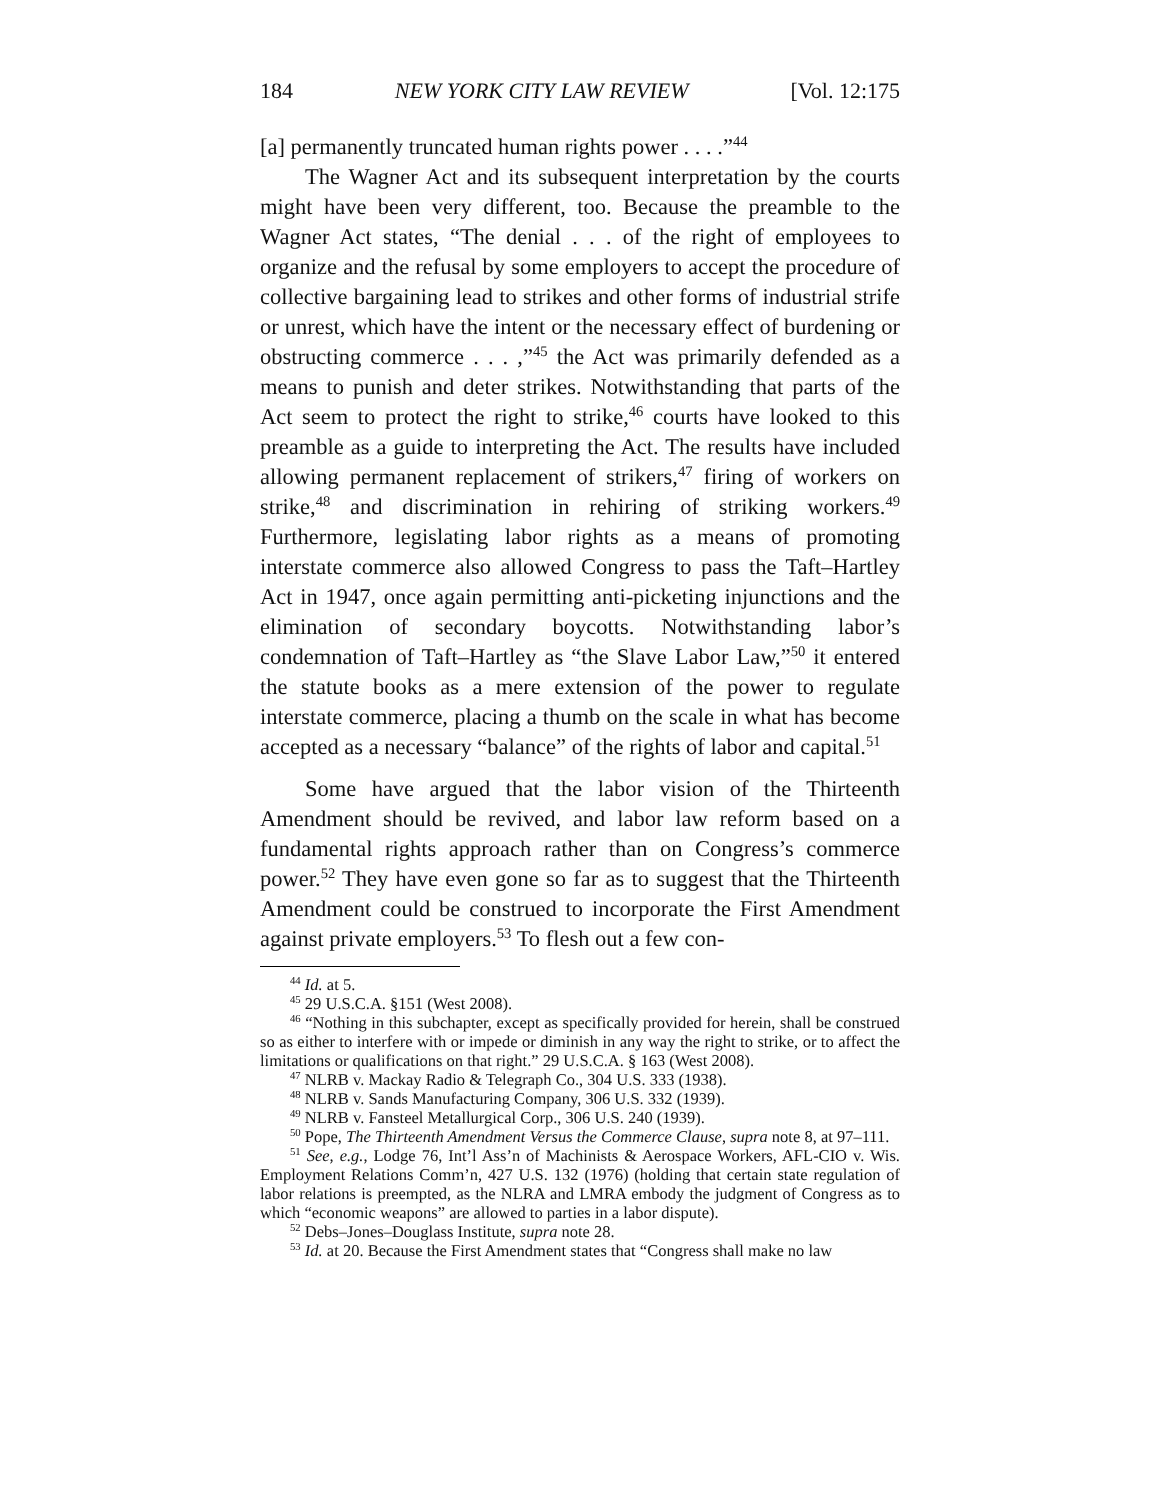184 NEW YORK CITY LAW REVIEW [Vol. 12:175
[a] permanently truncated human rights power . . . .”<sup>44</sup>
The Wagner Act and its subsequent interpretation by the courts might have been very different, too. Because the preamble to the Wagner Act states, “The denial . . . of the right of employees to organize and the refusal by some employers to accept the procedure of collective bargaining lead to strikes and other forms of industrial strife or unrest, which have the intent or the necessary effect of burdening or obstructing commerce . . . ,”<sup>45</sup> the Act was primarily defended as a means to punish and deter strikes. Notwithstanding that parts of the Act seem to protect the right to strike,<sup>46</sup> courts have looked to this preamble as a guide to interpreting the Act. The results have included allowing permanent replacement of strikers,<sup>47</sup> firing of workers on strike,<sup>48</sup> and discrimination in rehiring of striking workers.<sup>49</sup> Furthermore, legislating labor rights as a means of promoting interstate commerce also allowed Congress to pass the Taft–Hartley Act in 1947, once again permitting anti-picketing injunctions and the elimination of secondary boycotts. Notwithstanding labor’s condemnation of Taft–Hartley as “the Slave Labor Law,”<sup>50</sup> it entered the statute books as a mere extension of the power to regulate interstate commerce, placing a thumb on the scale in what has become accepted as a necessary “balance” of the rights of labor and capital.<sup>51</sup>
Some have argued that the labor vision of the Thirteenth Amendment should be revived, and labor law reform based on a fundamental rights approach rather than on Congress’s commerce power.<sup>52</sup> They have even gone so far as to suggest that the Thirteenth Amendment could be construed to incorporate the First Amendment against private employers.<sup>53</sup> To flesh out a few con-
<sup>44</sup> Id. at 5.
<sup>45</sup> 29 U.S.C.A. §151 (West 2008).
<sup>46</sup> “Nothing in this subchapter, except as specifically provided for herein, shall be construed so as either to interfere with or impede or diminish in any way the right to strike, or to affect the limitations or qualifications on that right.” 29 U.S.C.A. § 163 (West 2008).
<sup>47</sup> NLRB v. Mackay Radio & Telegraph Co., 304 U.S. 333 (1938).
<sup>48</sup> NLRB v. Sands Manufacturing Company, 306 U.S. 332 (1939).
<sup>49</sup> NLRB v. Fansteel Metallurgical Corp., 306 U.S. 240 (1939).
<sup>50</sup> Pope, The Thirteenth Amendment Versus the Commerce Clause, supra note 8, at 97–111.
<sup>51</sup> See, e.g., Lodge 76, Int’l Ass’n of Machinists & Aerospace Workers, AFL-CIO v. Wis. Employment Relations Comm’n, 427 U.S. 132 (1976) (holding that certain state regulation of labor relations is preempted, as the NLRA and LMRA embody the judgment of Congress as to which “economic weapons” are allowed to parties in a labor dispute).
<sup>52</sup> Debs–Jones–Douglass Institute, supra note 28.
<sup>53</sup> Id. at 20. Because the First Amendment states that “Congress shall make no law